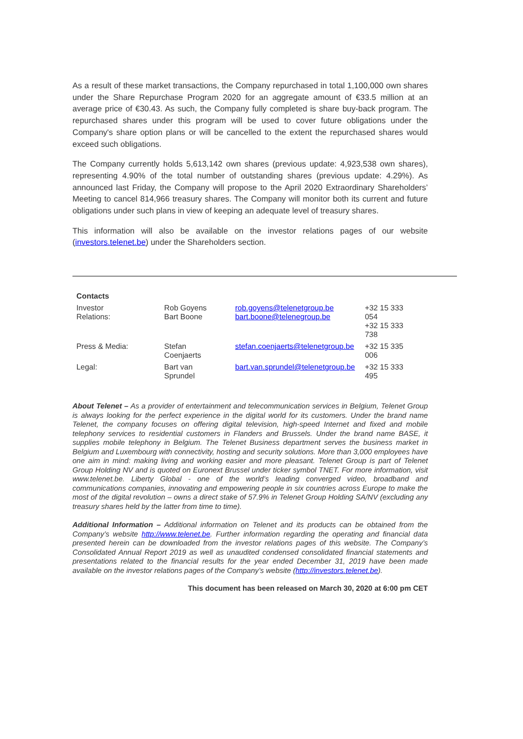As a result of these market transactions, the Company repurchased in total 1,100,000 own shares under the Share Repurchase Program 2020 for an aggregate amount of €33.5 million at an average price of €30.43. As such, the Company fully completed is share buy-back program. The repurchased shares under this program will be used to cover future obligations under the Company's share option plans or will be cancelled to the extent the repurchased shares would exceed such obligations.
The Company currently holds 5,613,142 own shares (previous update: 4,923,538 own shares), representing 4.90% of the total number of outstanding shares (previous update: 4.29%). As announced last Friday, the Company will propose to the April 2020 Extraordinary Shareholders’ Meeting to cancel 814,966 treasury shares. The Company will monitor both its current and future obligations under such plans in view of keeping an adequate level of treasury shares.
This information will also be available on the investor relations pages of our website (investors.telenet.be) under the Shareholders section.
| Contacts | | | |
| Investor Relations: | Rob Goyens Bart Boone | rob.goyens@telenetgroup.be bart.boone@telenegroup.be | +32 15 333 054 +32 15 333 738 |
| Press & Media: | Stefan Coenjaerts | stefan.coenjaerts@telenetgroup.be | +32 15 335 006 |
| Legal: | Bart van Sprundel | bart.van.sprundel@telenetgroup.be | +32 15 333 495 |
About Telenet – As a provider of entertainment and telecommunication services in Belgium, Telenet Group is always looking for the perfect experience in the digital world for its customers. Under the brand name Telenet, the company focuses on offering digital television, high-speed Internet and fixed and mobile telephony services to residential customers in Flanders and Brussels. Under the brand name BASE, it supplies mobile telephony in Belgium. The Telenet Business department serves the business market in Belgium and Luxembourg with connectivity, hosting and security solutions. More than 3,000 employees have one aim in mind: making living and working easier and more pleasant. Telenet Group is part of Telenet Group Holding NV and is quoted on Euronext Brussel under ticker symbol TNET. For more information, visit www.telenet.be. Liberty Global - one of the world’s leading converged video, broadband and communications companies, innovating and empowering people in six countries across Europe to make the most of the digital revolution – owns a direct stake of 57.9% in Telenet Group Holding SA/NV (excluding any treasury shares held by the latter from time to time).
Additional Information – Additional information on Telenet and its products can be obtained from the Company’s website http://www.telenet.be. Further information regarding the operating and financial data presented herein can be downloaded from the investor relations pages of this website. The Company’s Consolidated Annual Report 2019 as well as unaudited condensed consolidated financial statements and presentations related to the financial results for the year ended December 31, 2019 have been made available on the investor relations pages of the Company’s website (http://investors.telenet.be).
This document has been released on March 30, 2020 at 6:00 pm CET